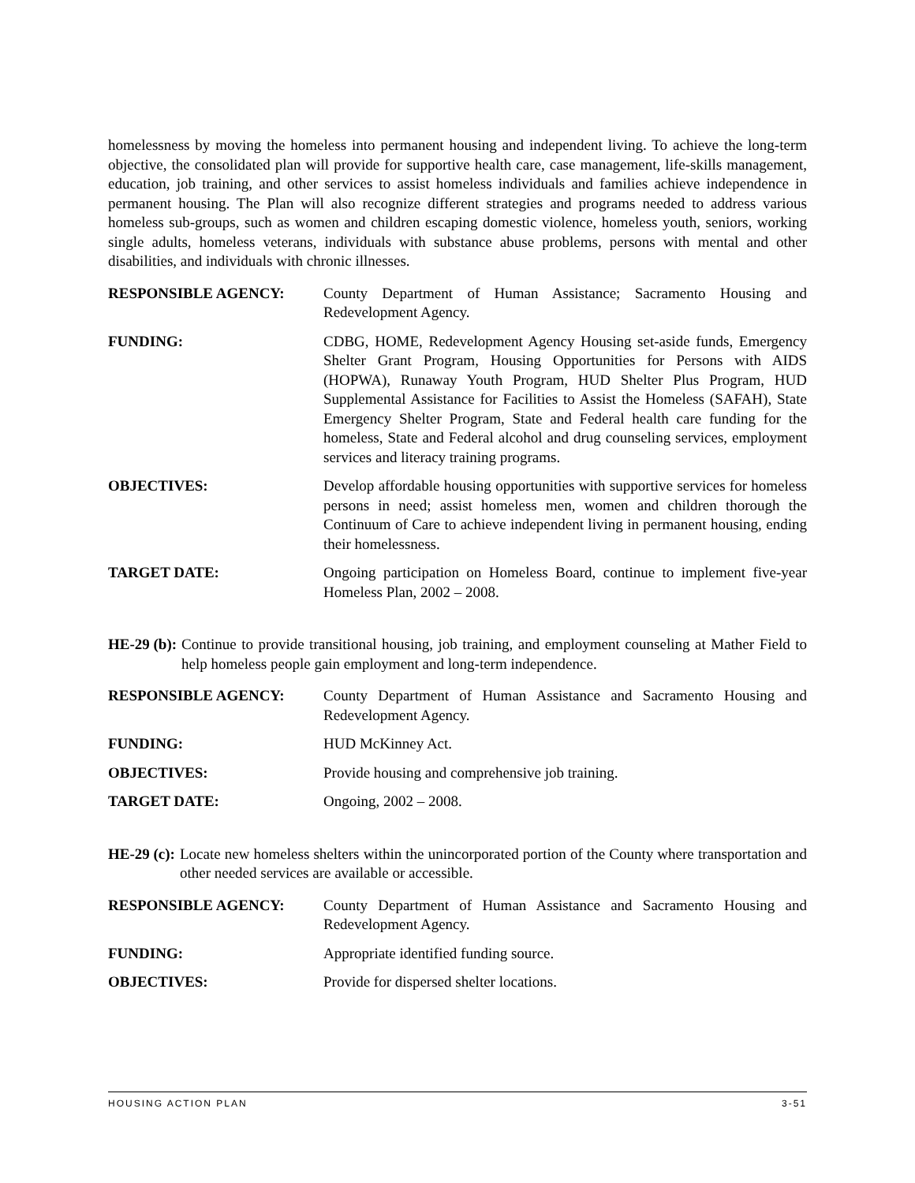homelessness by moving the homeless into permanent housing and independent living. To achieve the long-term objective, the consolidated plan will provide for supportive health care, case management, life-skills management, education, job training, and other services to assist homeless individuals and families achieve independence in permanent housing. The Plan will also recognize different strategies and programs needed to address various homeless sub-groups, such as women and children escaping domestic violence, homeless youth, seniors, working single adults, homeless veterans, individuals with substance abuse problems, persons with mental and other disabilities, and individuals with chronic illnesses.
| RESPONSIBLE AGENCY: | County Department of Human Assistance; Sacramento Housing and Redevelopment Agency. |
| FUNDING: | CDBG, HOME, Redevelopment Agency Housing set-aside funds, Emergency Shelter Grant Program, Housing Opportunities for Persons with AIDS (HOPWA), Runaway Youth Program, HUD Shelter Plus Program, HUD Supplemental Assistance for Facilities to Assist the Homeless (SAFAH), State Emergency Shelter Program, State and Federal health care funding for the homeless, State and Federal alcohol and drug counseling services, employment services and literacy training programs. |
| OBJECTIVES: | Develop affordable housing opportunities with supportive services for homeless persons in need; assist homeless men, women and children thorough the Continuum of Care to achieve independent living in permanent housing, ending their homelessness. |
| TARGET DATE: | Ongoing participation on Homeless Board, continue to implement five-year Homeless Plan, 2002 – 2008. |
HE-29 (b): Continue to provide transitional housing, job training, and employment counseling at Mather Field to help homeless people gain employment and long-term independence.
| RESPONSIBLE AGENCY: | County Department of Human Assistance and Sacramento Housing and Redevelopment Agency. |
| FUNDING: | HUD McKinney Act. |
| OBJECTIVES: | Provide housing and comprehensive job training. |
| TARGET DATE: | Ongoing, 2002 – 2008. |
HE-29 (c): Locate new homeless shelters within the unincorporated portion of the County where transportation and other needed services are available or accessible.
| RESPONSIBLE AGENCY: | County Department of Human Assistance and Sacramento Housing and Redevelopment Agency. |
| FUNDING: | Appropriate identified funding source. |
| OBJECTIVES: | Provide for dispersed shelter locations. |
HOUSING ACTION PLAN 3-51